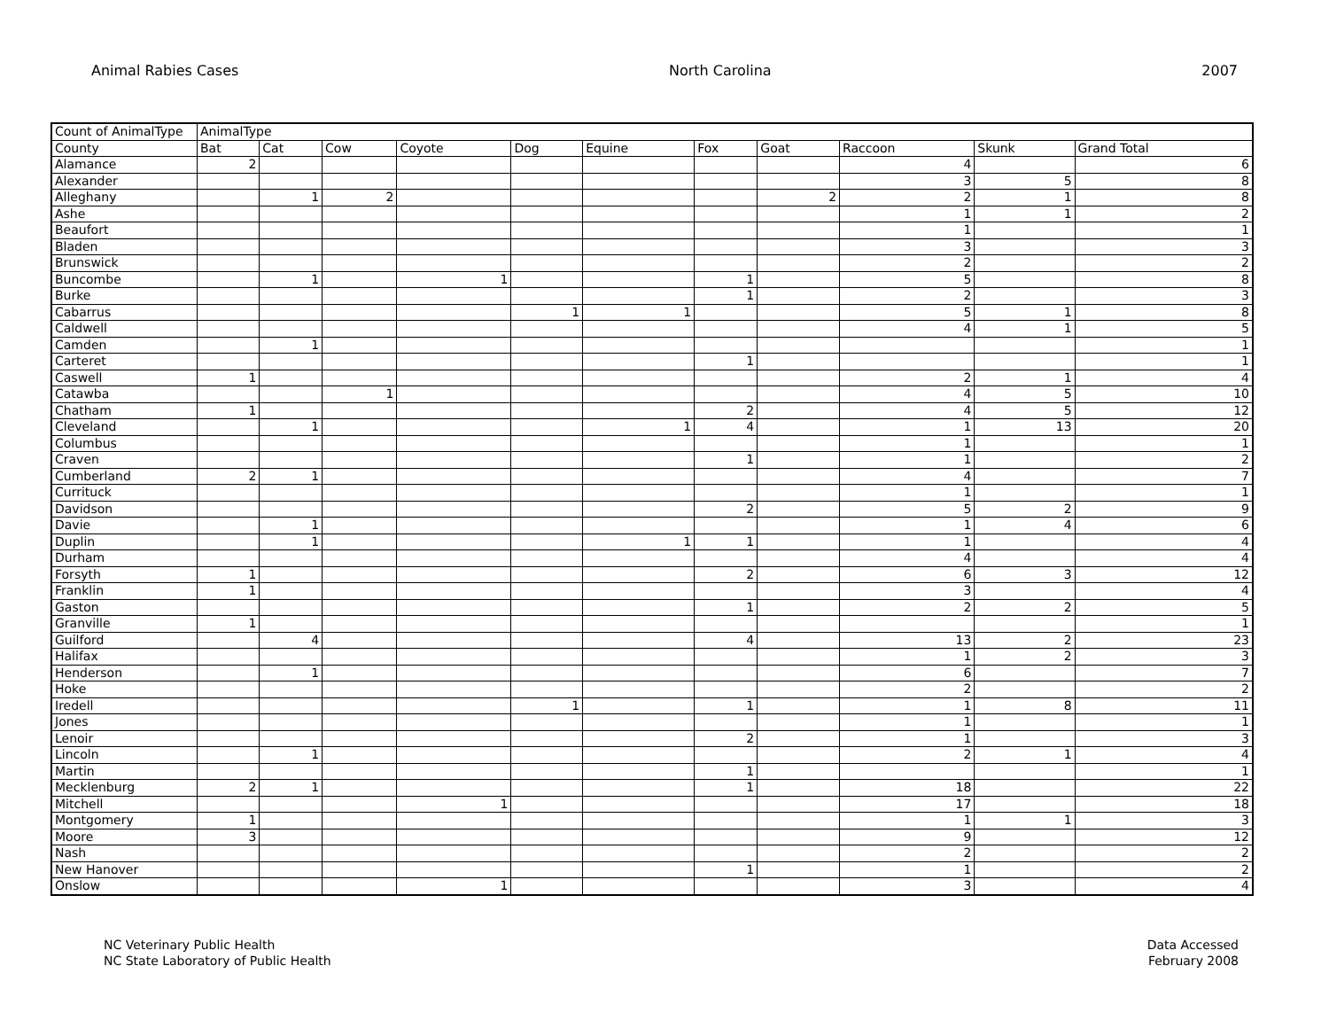Animal Rabies Cases North Carolina 2007
| Count of AnimalType | AnimalType | | | | | | | | | | |
| --- | --- | --- | --- | --- | --- | --- | --- | --- | --- | --- | --- |
| County | Bat | Cat | Cow | Coyote | Dog | Equine | Fox | Goat | Raccoon | Skunk | Grand Total |
| Alamance | 2 | | | | | | | | 4 | | 6 |
| Alexander | | | | | | | | | 3 | 5 | 8 |
| Alleghany | | 1 | 2 | | | | | 2 | 2 | 1 | 8 |
| Ashe | | | | | | | | | 1 | 1 | 2 |
| Beaufort | | | | | | | | | 1 | | 1 |
| Bladen | | | | | | | | | 3 | | 3 |
| Brunswick | | | | | | | | | 2 | | 2 |
| Buncombe | | 1 | | 1 | | | 1 | | 5 | | 8 |
| Burke | | | | | | | 1 | | 2 | | 3 |
| Cabarrus | | | | | 1 | 1 | | | 5 | 1 | 8 |
| Caldwell | | | | | | | | | 4 | 1 | 5 |
| Camden | | 1 | | | | | | | | | 1 |
| Carteret | | | | | | | 1 | | | | 1 |
| Caswell | 1 | | | | | | | | 2 | 1 | 4 |
| Catawba | | | 1 | | | | | | 4 | 5 | 10 |
| Chatham | 1 | | | | | | 2 | | 4 | 5 | 12 |
| Cleveland | | 1 | | | | 1 | 4 | | 1 | 13 | 20 |
| Columbus | | | | | | | | | 1 | | 1 |
| Craven | | | | | | | 1 | | 1 | | 2 |
| Cumberland | 2 | 1 | | | | | | | 4 | | 7 |
| Currituck | | | | | | | | | 1 | | 1 |
| Davidson | | | | | | | 2 | | 5 | 2 | 9 |
| Davie | | 1 | | | | | | | 1 | 4 | 6 |
| Duplin | | 1 | | | | 1 | 1 | | 1 | | 4 |
| Durham | | | | | | | | | 4 | | 4 |
| Forsyth | 1 | | | | | | 2 | | 6 | 3 | 12 |
| Franklin | 1 | | | | | | | | 3 | | 4 |
| Gaston | | | | | | | 1 | | 2 | 2 | 5 |
| Granville | 1 | | | | | | | | | | 1 |
| Guilford | | 4 | | | | | 4 | | 13 | 2 | 23 |
| Halifax | | | | | | | | | 1 | 2 | 3 |
| Henderson | | 1 | | | | | | | 6 | | 7 |
| Hoke | | | | | | | | | 2 | | 2 |
| Iredell | | | | | 1 | | 1 | | 1 | 8 | 11 |
| Jones | | | | | | | | | 1 | | 1 |
| Lenoir | | | | | | | 2 | | 1 | | 3 |
| Lincoln | | 1 | | | | | | | 2 | 1 | 4 |
| Martin | | | | | | | 1 | | | | 1 |
| Mecklenburg | 2 | 1 | | | | | 1 | | 18 | | 22 |
| Mitchell | | | | 1 | | | | | 17 | | 18 |
| Montgomery | 1 | | | | | | | | 1 | 1 | 3 |
| Moore | 3 | | | | | | | | 9 | | 12 |
| Nash | | | | | | | | | 2 | | 2 |
| New Hanover | | | | | | | 1 | | 1 | | 2 |
| Onslow | | | | 1 | | | | | 3 | | 4 |
NC Veterinary Public Health
NC State Laboratory of Public Health
Data Accessed
February 2008